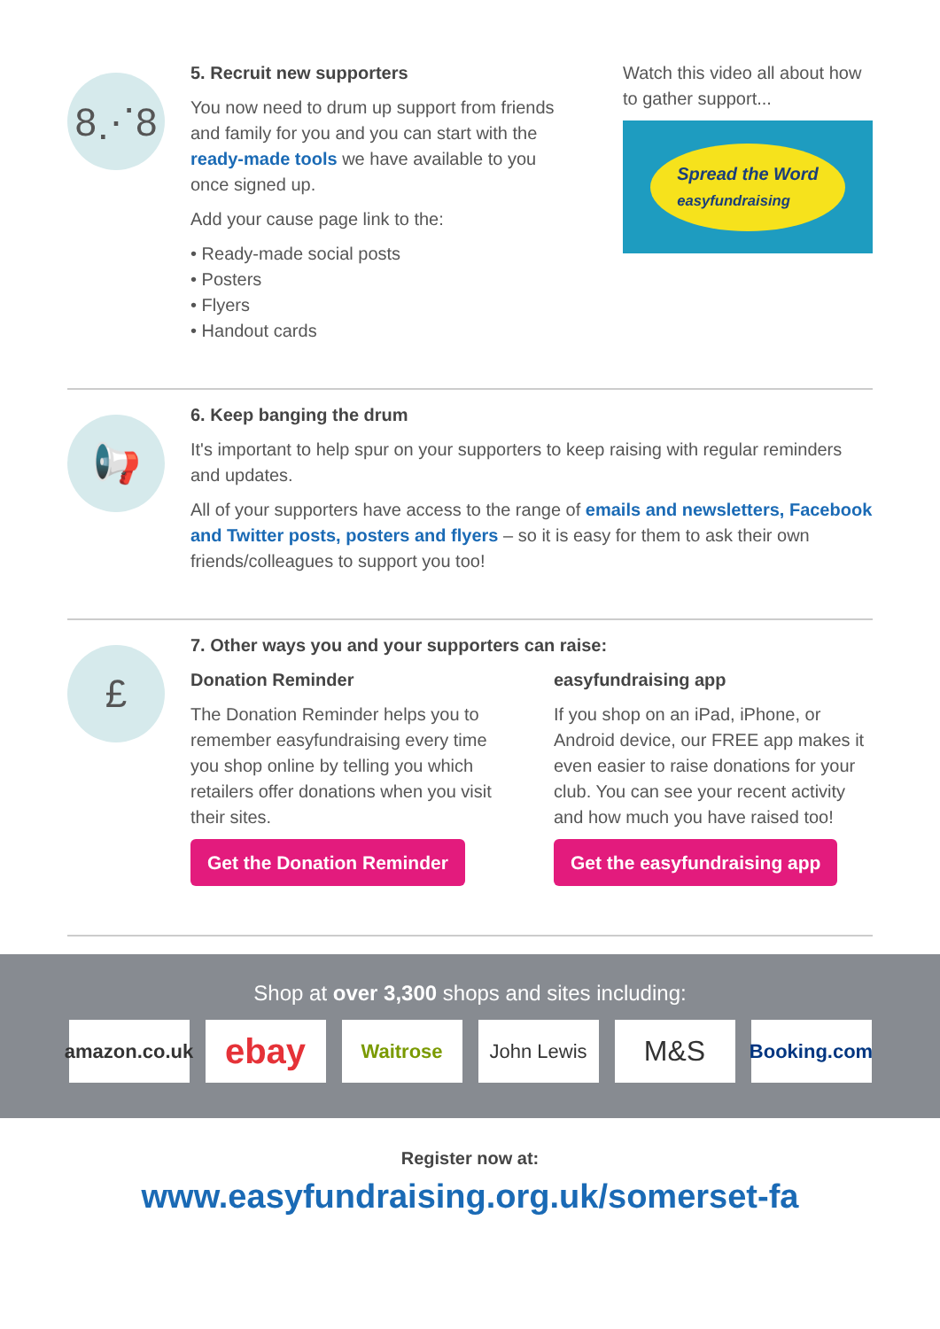8⋰8
5. Recruit new supporters
You now need to drum up support from friends and family for you and you can start with the ready-made tools we have available to you once signed up.
Add your cause page link to the:
• Ready-made social posts
• Posters
• Flyers
• Handout cards
Watch this video all about how to gather support...
Spread the Word
easyfundraising
📢
6. Keep banging the drum
It's important to help spur on your supporters to keep raising with regular reminders and updates.
All of your supporters have access to the range of emails and newsletters, Facebook and Twitter posts, posters and flyers – so it is easy for them to ask their own friends/colleagues to support you too!
£
7. Other ways you and your supporters can raise:
Donation Reminder
The Donation Reminder helps you to remember easyfundraising every time you shop online by telling you which retailers offer donations when you visit their sites.
Get the Donation Reminder
easyfundraising app
If you shop on an iPad, iPhone, or Android device, our FREE app makes it even easier to raise donations for your club. You can see your recent activity and how much you have raised too!
Get the easyfundraising app
Shop at over 3,300 shops and sites including:
amazon.co.uk
ebay
Waitrose John Lewis
M&S
Booking.com
Register now at:
www.easyfundraising.org.uk/somerset-fa